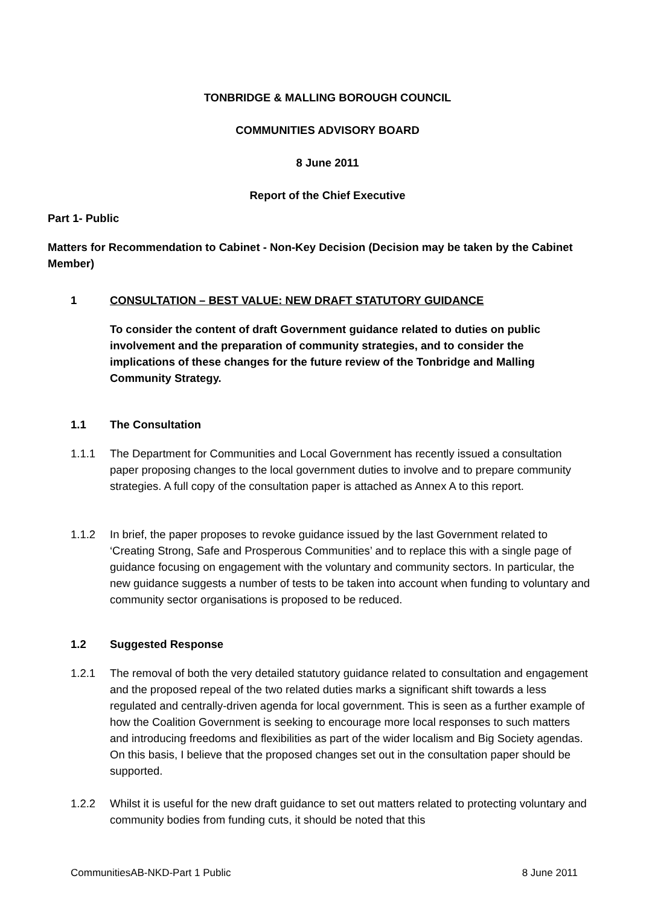TONBRIDGE & MALLING BOROUGH COUNCIL
COMMUNITIES ADVISORY BOARD
8 June 2011
Report of the Chief Executive
Part 1- Public
Matters for Recommendation to Cabinet - Non-Key Decision (Decision may be taken by the Cabinet Member)
1 CONSULTATION – BEST VALUE: NEW DRAFT STATUTORY GUIDANCE
To consider the content of draft Government guidance related to duties on public involvement and the preparation of community strategies, and to consider the implications of these changes for the future review of the Tonbridge and Malling Community Strategy.
1.1 The Consultation
1.1.1 The Department for Communities and Local Government has recently issued a consultation paper proposing changes to the local government duties to involve and to prepare community strategies. A full copy of the consultation paper is attached as Annex A to this report.
1.1.2 In brief, the paper proposes to revoke guidance issued by the last Government related to ‘Creating Strong, Safe and Prosperous Communities’ and to replace this with a single page of guidance focusing on engagement with the voluntary and community sectors. In particular, the new guidance suggests a number of tests to be taken into account when funding to voluntary and community sector organisations is proposed to be reduced.
1.2 Suggested Response
1.2.1 The removal of both the very detailed statutory guidance related to consultation and engagement and the proposed repeal of the two related duties marks a significant shift towards a less regulated and centrally-driven agenda for local government. This is seen as a further example of how the Coalition Government is seeking to encourage more local responses to such matters and introducing freedoms and flexibilities as part of the wider localism and Big Society agendas. On this basis, I believe that the proposed changes set out in the consultation paper should be supported.
1.2.2 Whilst it is useful for the new draft guidance to set out matters related to protecting voluntary and community bodies from funding cuts, it should be noted that this
CommunitiesAB-NKD-Part 1 Public 8 June 2011